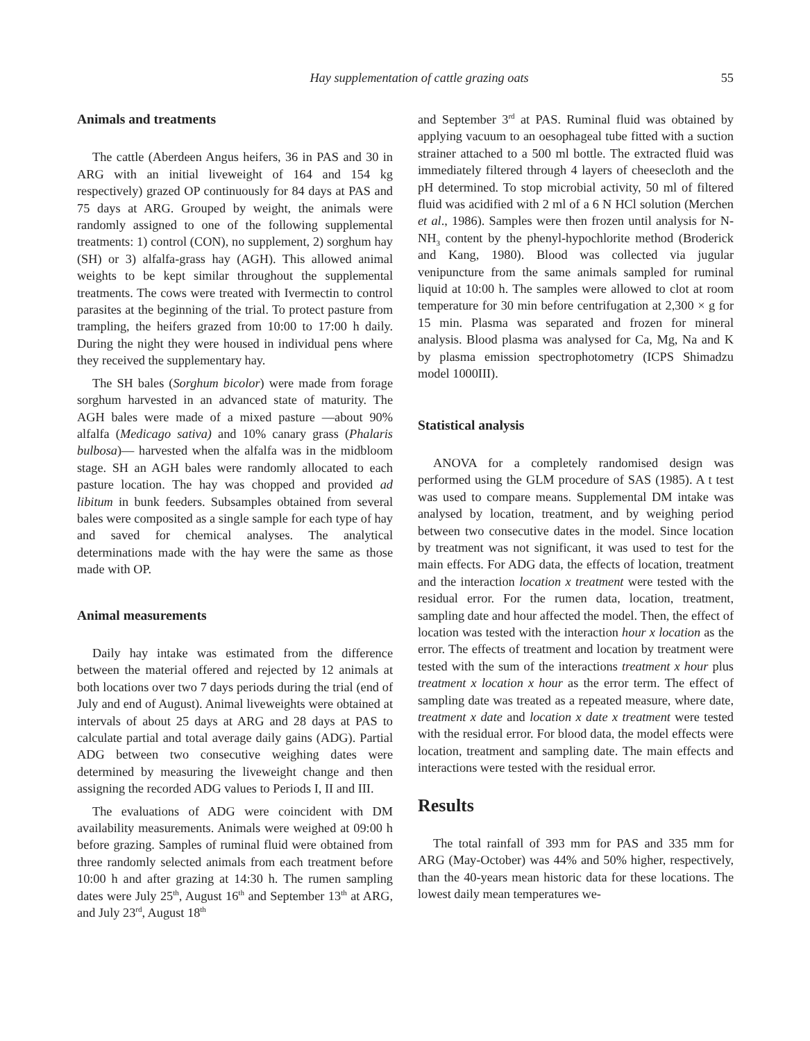Hay supplementation of cattle grazing oats 55
Animals and treatments
The cattle (Aberdeen Angus heifers, 36 in PAS and 30 in ARG with an initial liveweight of 164 and 154 kg respectively) grazed OP continuously for 84 days at PAS and 75 days at ARG. Grouped by weight, the animals were randomly assigned to one of the following supplemental treatments: 1) control (CON), no supplement, 2) sorghum hay (SH) or 3) alfalfa-grass hay (AGH). This allowed animal weights to be kept similar throughout the supplemental treatments. The cows were treated with Ivermectin to control parasites at the beginning of the trial. To protect pasture from trampling, the heifers grazed from 10:00 to 17:00 h daily. During the night they were housed in individual pens where they received the supplementary hay.
The SH bales (Sorghum bicolor) were made from forage sorghum harvested in an advanced state of maturity. The AGH bales were made of a mixed pasture —about 90% alfalfa (Medicago sativa) and 10% canary grass (Phalaris bulbosa)— harvested when the alfalfa was in the midbloom stage. SH an AGH bales were randomly allocated to each pasture location. The hay was chopped and provided ad libitum in bunk feeders. Subsamples obtained from several bales were composited as a single sample for each type of hay and saved for chemical analyses. The analytical determinations made with the hay were the same as those made with OP.
Animal measurements
Daily hay intake was estimated from the difference between the material offered and rejected by 12 animals at both locations over two 7 days periods during the trial (end of July and end of August). Animal liveweights were obtained at intervals of about 25 days at ARG and 28 days at PAS to calculate partial and total average daily gains (ADG). Partial ADG between two consecutive weighing dates were determined by measuring the liveweight change and then assigning the recorded ADG values to Periods I, II and III.
The evaluations of ADG were coincident with DM availability measurements. Animals were weighed at 09:00 h before grazing. Samples of ruminal fluid were obtained from three randomly selected animals from each treatment before 10:00 h and after grazing at 14:30 h. The rumen sampling dates were July 25<sup>th</sup>, August 16<sup>th</sup> and September 13<sup>th</sup> at ARG, and July 23<sup>rd</sup>, August 18<sup>th</sup>
and September 3<sup>rd</sup> at PAS. Ruminal fluid was obtained by applying vacuum to an oesophageal tube fitted with a suction strainer attached to a 500 ml bottle. The extracted fluid was immediately filtered through 4 layers of cheesecloth and the pH determined. To stop microbial activity, 50 ml of filtered fluid was acidified with 2 ml of a 6 N HCl solution (Merchen et al., 1986). Samples were then frozen until analysis for N-NH<sub>3</sub> content by the phenyl-hypochlorite method (Broderick and Kang, 1980). Blood was collected via jugular venipuncture from the same animals sampled for ruminal liquid at 10:00 h. The samples were allowed to clot at room temperature for 30 min before centrifugation at 2,300 × g for 15 min. Plasma was separated and frozen for mineral analysis. Blood plasma was analysed for Ca, Mg, Na and K by plasma emission spectrophotometry (ICPS Shimadzu model 1000III).
Statistical analysis
ANOVA for a completely randomised design was performed using the GLM procedure of SAS (1985). A t test was used to compare means. Supplemental DM intake was analysed by location, treatment, and by weighing period between two consecutive dates in the model. Since location by treatment was not significant, it was used to test for the main effects. For ADG data, the effects of location, treatment and the interaction location x treatment were tested with the residual error. For the rumen data, location, treatment, sampling date and hour affected the model. Then, the effect of location was tested with the interaction hour x location as the error. The effects of treatment and location by treatment were tested with the sum of the interactions treatment x hour plus treatment x location x hour as the error term. The effect of sampling date was treated as a repeated measure, where date, treatment x date and location x date x treatment were tested with the residual error. For blood data, the model effects were location, treatment and sampling date. The main effects and interactions were tested with the residual error.
Results
The total rainfall of 393 mm for PAS and 335 mm for ARG (May-October) was 44% and 50% higher, respectively, than the 40-years mean historic data for these locations. The lowest daily mean temperatures we-